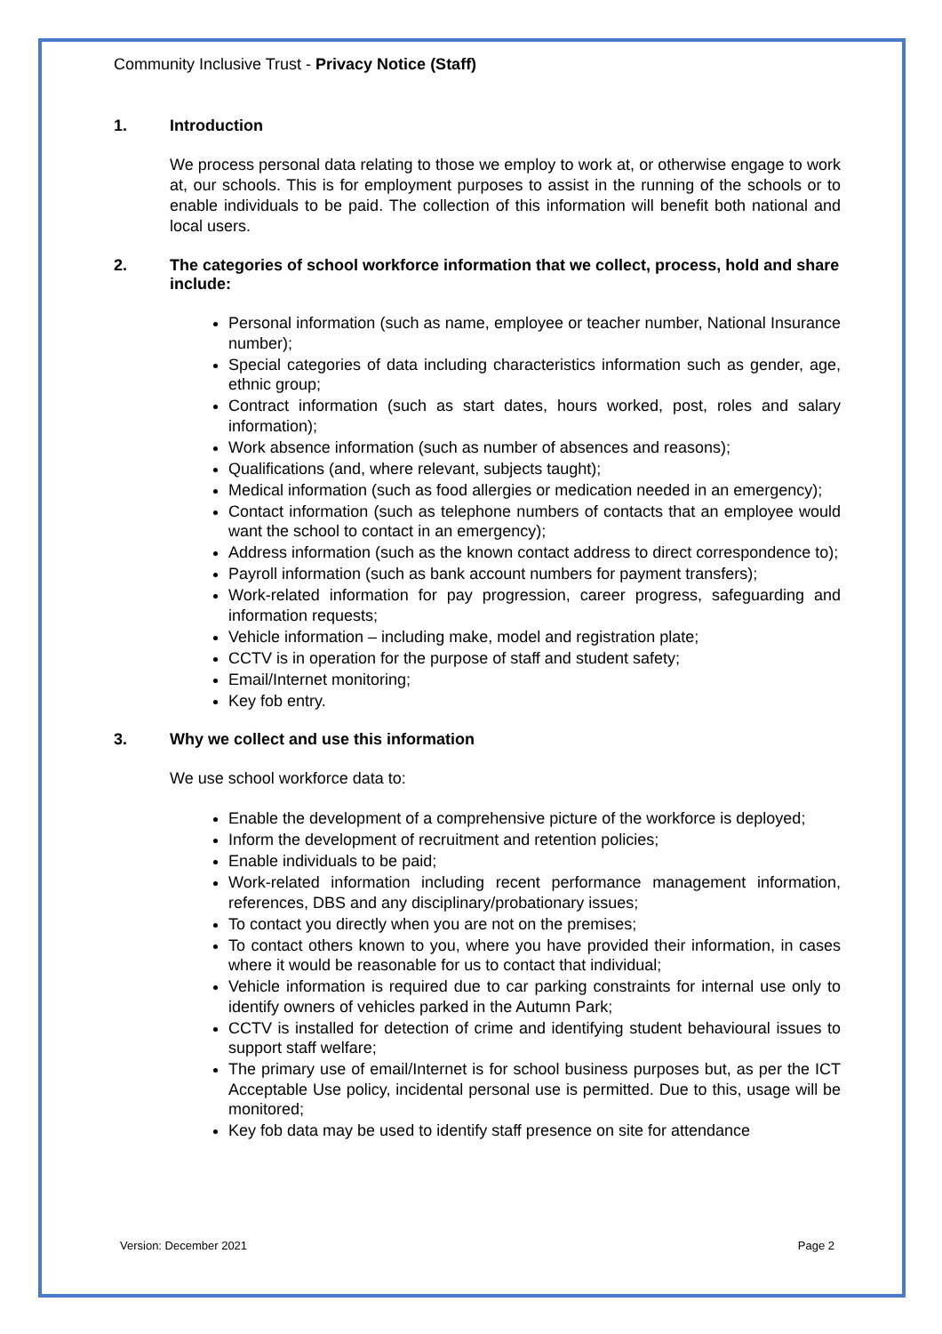Community Inclusive Trust - Privacy Notice (Staff)
1. Introduction
We process personal data relating to those we employ to work at, or otherwise engage to work at, our schools. This is for employment purposes to assist in the running of the schools or to enable individuals to be paid. The collection of this information will benefit both national and local users.
2. The categories of school workforce information that we collect, process, hold and share include:
Personal information (such as name, employee or teacher number, National Insurance number);
Special categories of data including characteristics information such as gender, age, ethnic group;
Contract information (such as start dates, hours worked, post, roles and salary information);
Work absence information (such as number of absences and reasons);
Qualifications (and, where relevant, subjects taught);
Medical information (such as food allergies or medication needed in an emergency);
Contact information (such as telephone numbers of contacts that an employee would want the school to contact in an emergency);
Address information (such as the known contact address to direct correspondence to);
Payroll information (such as bank account numbers for payment transfers);
Work-related information for pay progression, career progress, safeguarding and information requests;
Vehicle information – including make, model and registration plate;
CCTV is in operation for the purpose of staff and student safety;
Email/Internet monitoring;
Key fob entry.
3. Why we collect and use this information
We use school workforce data to:
Enable the development of a comprehensive picture of the workforce is deployed;
Inform the development of recruitment and retention policies;
Enable individuals to be paid;
Work-related information including recent performance management information, references, DBS and any disciplinary/probationary issues;
To contact you directly when you are not on the premises;
To contact others known to you, where you have provided their information, in cases where it would be reasonable for us to contact that individual;
Vehicle information is required due to car parking constraints for internal use only to identify owners of vehicles parked in the Autumn Park;
CCTV is installed for detection of crime and identifying student behavioural issues to support staff welfare;
The primary use of email/Internet is for school business purposes but, as per the ICT Acceptable Use policy, incidental personal use is permitted. Due to this, usage will be monitored;
Key fob data may be used to identify staff presence on site for attendance
Version: December 2021 Page 2